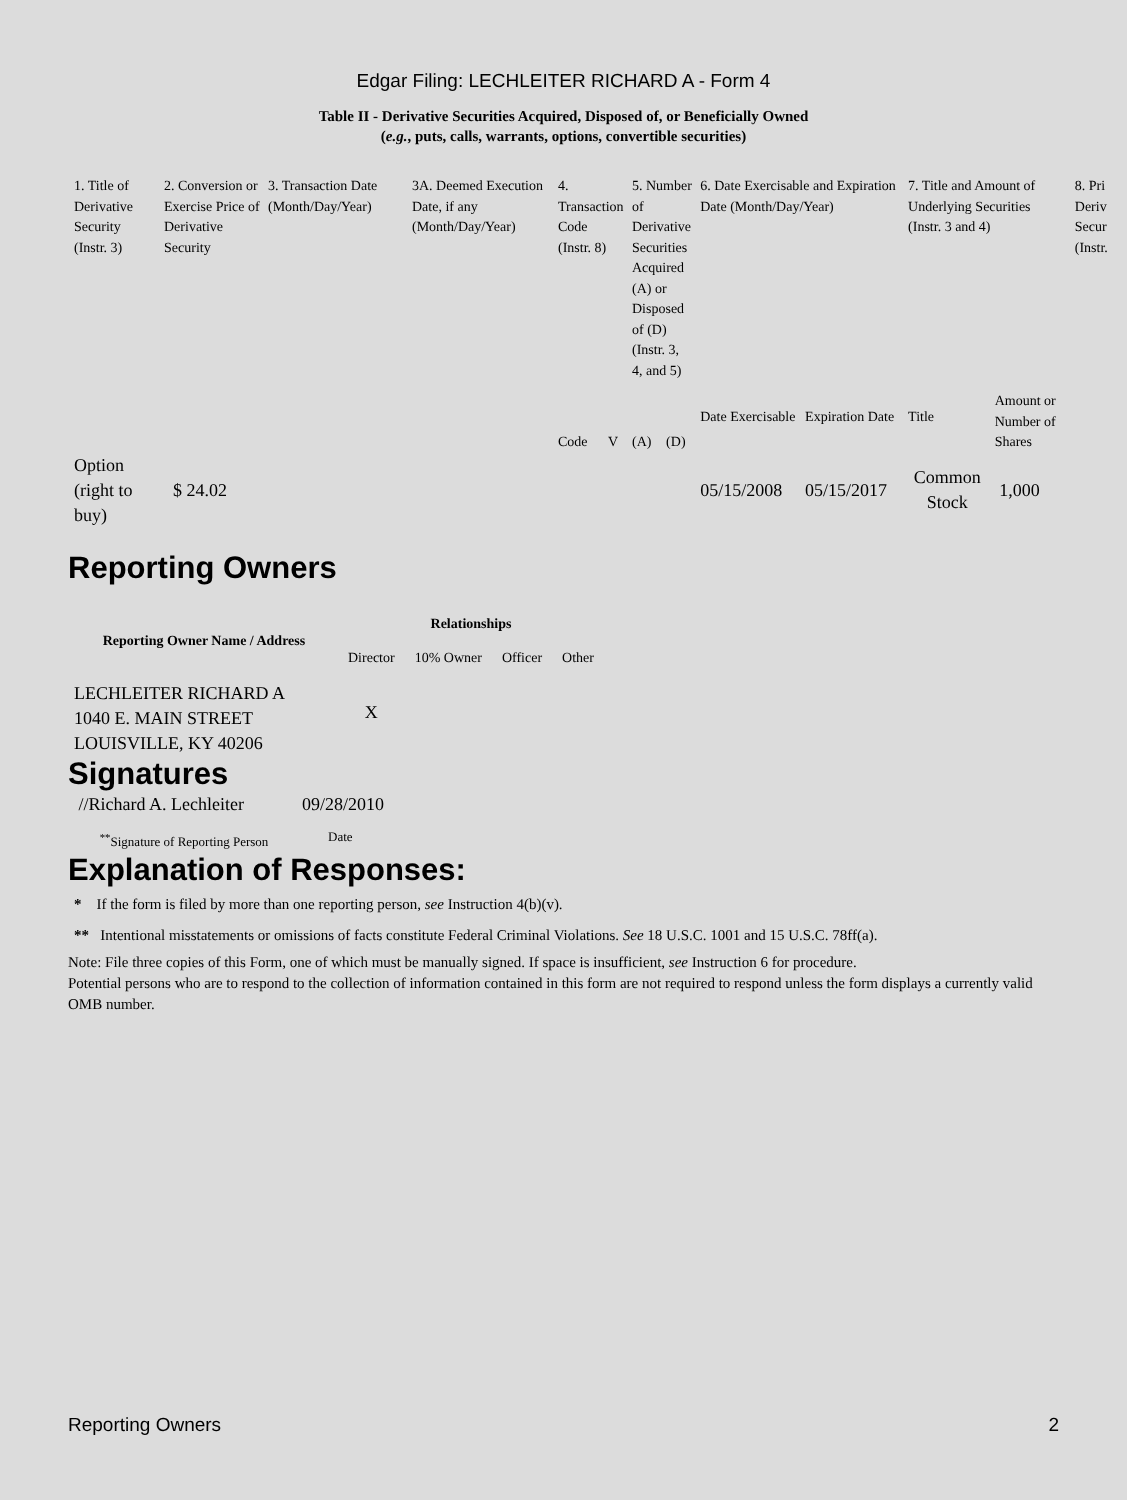Edgar Filing: LECHLEITER RICHARD A - Form 4
Table II - Derivative Securities Acquired, Disposed of, or Beneficially Owned
(e.g., puts, calls, warrants, options, convertible securities)
| 1. Title of Derivative Security (Instr. 3) | 2. Conversion or Exercise Price of Derivative Security | 3. Transaction Date (Month/Day/Year) | 3A. Deemed Execution Date, if any (Month/Day/Year) | 4. Transaction Code (Instr. 8) | | 5. Number of Derivative Securities Acquired (A) or Disposed of (D) (Instr. 3, 4, and 5) | | 6. Date Exercisable and Expiration Date (Month/Day/Year) | | 7. Title and Amount of Underlying Securities (Instr. 3 and 4) | | 8. Pri Deriv Secur (Instr. |
| --- | --- | --- | --- | --- | --- | --- | --- | --- | --- | --- | --- | --- |
| | | | | Code | V | (A) | (D) | Date Exercisable | Expiration Date | Title | Amount or Number of Shares | |
| Option (right to buy) | $ 24.02 | | | | | | | 05/15/2008 | 05/15/2017 | Common Stock | 1,000 | |
Reporting Owners
| Reporting Owner Name / Address | Relationships | | | |
| --- | --- | --- | --- | --- |
| | Director | 10% Owner | Officer | Other |
| LECHLEITER RICHARD A 1040 E. MAIN STREET LOUISVILLE, KY 40206 | X | | | |
Signatures
| //Richard A. Lechleiter | 09/28/2010 |
| <sup>**</sup> Signature of Reporting Person | Date |
Explanation of Responses:
* If the form is filed by more than one reporting person, see Instruction 4(b)(v).
** Intentional misstatements or omissions of facts constitute Federal Criminal Violations. See 18 U.S.C. 1001 and 15 U.S.C. 78ff(a).
Note: File three copies of this Form, one of which must be manually signed. If space is insufficient, see Instruction 6 for procedure.
Potential persons who are to respond to the collection of information contained in this form are not required to respond unless the form displays a currently valid OMB number.
Reporting Owners 2